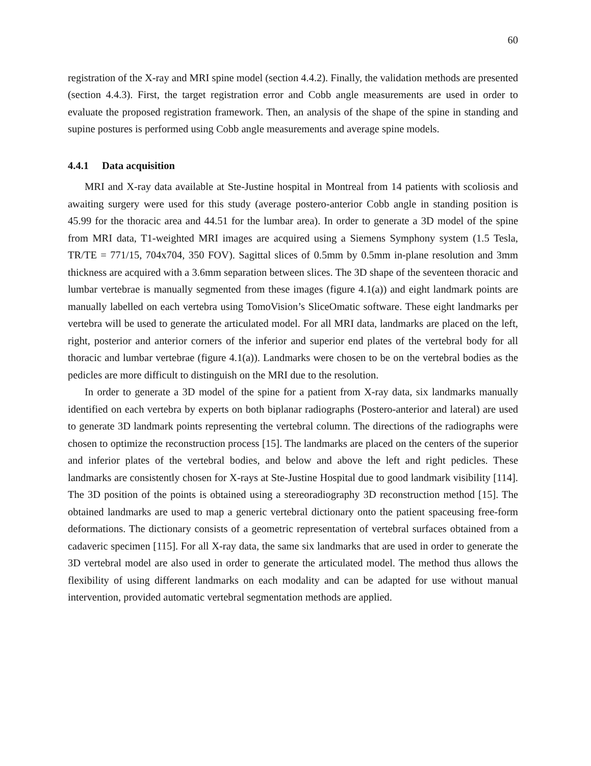60
registration of the X-ray and MRI spine model (section 4.4.2). Finally, the validation methods are presented (section 4.4.3). First, the target registration error and Cobb angle measurements are used in order to evaluate the proposed registration framework. Then, an analysis of the shape of the spine in standing and supine postures is performed using Cobb angle measurements and average spine models.
4.4.1 Data acquisition
MRI and X-ray data available at Ste-Justine hospital in Montreal from 14 patients with scoliosis and awaiting surgery were used for this study (average postero-anterior Cobb angle in standing position is 45.99 for the thoracic area and 44.51 for the lumbar area). In order to generate a 3D model of the spine from MRI data, T1-weighted MRI images are acquired using a Siemens Symphony system (1.5 Tesla, TR/TE = 771/15, 704x704, 350 FOV). Sagittal slices of 0.5mm by 0.5mm in-plane resolution and 3mm thickness are acquired with a 3.6mm separation between slices. The 3D shape of the seventeen thoracic and lumbar vertebrae is manually segmented from these images (figure 4.1(a)) and eight landmark points are manually labelled on each vertebra using TomoVision’s SliceOmatic software. These eight landmarks per vertebra will be used to generate the articulated model. For all MRI data, landmarks are placed on the left, right, posterior and anterior corners of the inferior and superior end plates of the vertebral body for all thoracic and lumbar vertebrae (figure 4.1(a)). Landmarks were chosen to be on the vertebral bodies as the pedicles are more difficult to distinguish on the MRI due to the resolution.
In order to generate a 3D model of the spine for a patient from X-ray data, six landmarks manually identified on each vertebra by experts on both biplanar radiographs (Postero-anterior and lateral) are used to generate 3D landmark points representing the vertebral column. The directions of the radiographs were chosen to optimize the reconstruction process [15]. The landmarks are placed on the centers of the superior and inferior plates of the vertebral bodies, and below and above the left and right pedicles. These landmarks are consistently chosen for X-rays at Ste-Justine Hospital due to good landmark visibility [114]. The 3D position of the points is obtained using a stereoradiography 3D reconstruction method [15]. The obtained landmarks are used to map a generic vertebral dictionary onto the patient spaceusing free-form deformations. The dictionary consists of a geometric representation of vertebral surfaces obtained from a cadaveric specimen [115]. For all X-ray data, the same six landmarks that are used in order to generate the 3D vertebral model are also used in order to generate the articulated model. The method thus allows the flexibility of using different landmarks on each modality and can be adapted for use without manual intervention, provided automatic vertebral segmentation methods are applied.